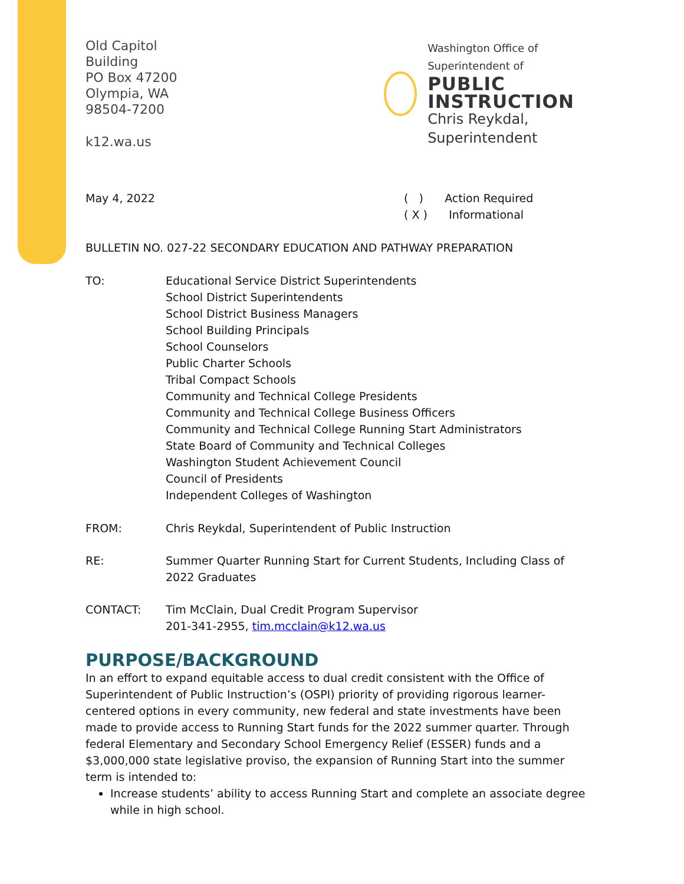Old Capitol Building
PO Box 47200
Olympia, WA 98504-7200
k12.wa.us
Washington Office of Superintendent of
PUBLIC INSTRUCTION
Chris Reykdal, Superintendent
May 4, 2022 ( ) Action Required
( X ) Informational
BULLETIN NO. 027-22 SECONDARY EDUCATION AND PATHWAY PREPARATION
TO: Educational Service District Superintendents
School District Superintendents
School District Business Managers
School Building Principals
School Counselors
Public Charter Schools
Tribal Compact Schools
Community and Technical College Presidents
Community and Technical College Business Officers
Community and Technical College Running Start Administrators
State Board of Community and Technical Colleges
Washington Student Achievement Council
Council of Presidents
Independent Colleges of Washington
FROM: Chris Reykdal, Superintendent of Public Instruction
RE: Summer Quarter Running Start for Current Students, Including Class of 2022 Graduates
CONTACT: Tim McClain, Dual Credit Program Supervisor
201-341-2955, tim.mcclain@k12.wa.us
PURPOSE/BACKGROUND
In an effort to expand equitable access to dual credit consistent with the Office of Superintendent of Public Instruction’s (OSPI) priority of providing rigorous learner-centered options in every community, new federal and state investments have been made to provide access to Running Start funds for the 2022 summer quarter. Through federal Elementary and Secondary School Emergency Relief (ESSER) funds and a $3,000,000 state legislative proviso, the expansion of Running Start into the summer term is intended to:
Increase students’ ability to access Running Start and complete an associate degree while in high school.